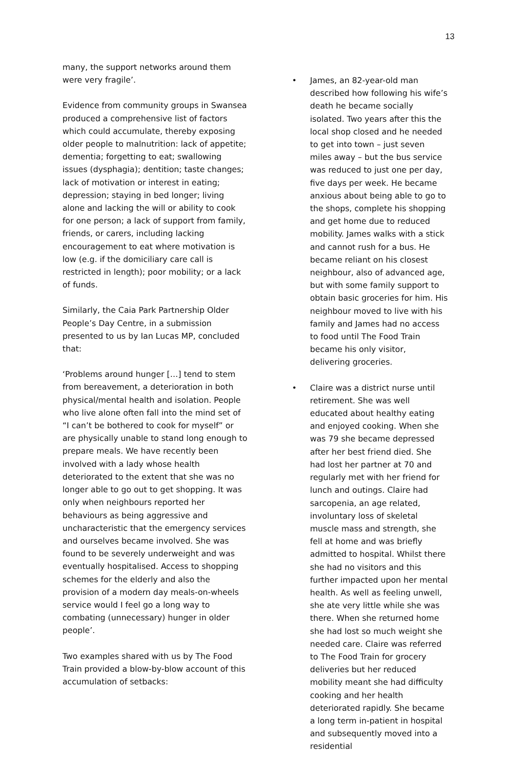13
many, the support networks around them were very fragile’.
Evidence from community groups in Swansea produced a comprehensive list of factors which could accumulate, thereby exposing older people to malnutrition: lack of appetite; dementia; forgetting to eat; swallowing issues (dysphagia); dentition; taste changes; lack of motivation or interest in eating; depression; staying in bed longer; living alone and lacking the will or ability to cook for one person; a lack of support from family, friends, or carers, including lacking encouragement to eat where motivation is low (e.g. if the domiciliary care call is restricted in length); poor mobility; or a lack of funds.
Similarly, the Caia Park Partnership Older People’s Day Centre, in a submission presented to us by Ian Lucas MP, concluded that:
‘Problems around hunger […] tend to stem from bereavement, a deterioration in both physical/mental health and isolation. People who live alone often fall into the mind set of “I can’t be bothered to cook for myself” or are physically unable to stand long enough to prepare meals. We have recently been involved with a lady whose health deteriorated to the extent that she was no longer able to go out to get shopping. It was only when neighbours reported her behaviours as being aggressive and uncharacteristic that the emergency services and ourselves became involved. She was found to be severely underweight and was eventually hospitalised. Access to shopping schemes for the elderly and also the provision of a modern day meals-on-wheels service would I feel go a long way to combating (unnecessary) hunger in older people’.
Two examples shared with us by The Food Train provided a blow-by-blow account of this accumulation of setbacks:
• James, an 82-year-old man described how following his wife’s death he became socially isolated. Two years after this the local shop closed and he needed to get into town – just seven miles away – but the bus service was reduced to just one per day, five days per week. He became anxious about being able to go to the shops, complete his shopping and get home due to reduced mobility. James walks with a stick and cannot rush for a bus. He became reliant on his closest neighbour, also of advanced age, but with some family support to obtain basic groceries for him. His neighbour moved to live with his family and James had no access to food until The Food Train became his only visitor, delivering groceries.
• Claire was a district nurse until retirement. She was well educated about healthy eating and enjoyed cooking. When she was 79 she became depressed after her best friend died. She had lost her partner at 70 and regularly met with her friend for lunch and outings. Claire had sarcopenia, an age related, involuntary loss of skeletal muscle mass and strength, she fell at home and was briefly admitted to hospital. Whilst there she had no visitors and this further impacted upon her mental health. As well as feeling unwell, she ate very little while she was there. When she returned home she had lost so much weight she needed care. Claire was referred to The Food Train for grocery deliveries but her reduced mobility meant she had difficulty cooking and her health deteriorated rapidly. She became a long term in-patient in hospital and subsequently moved into a residential